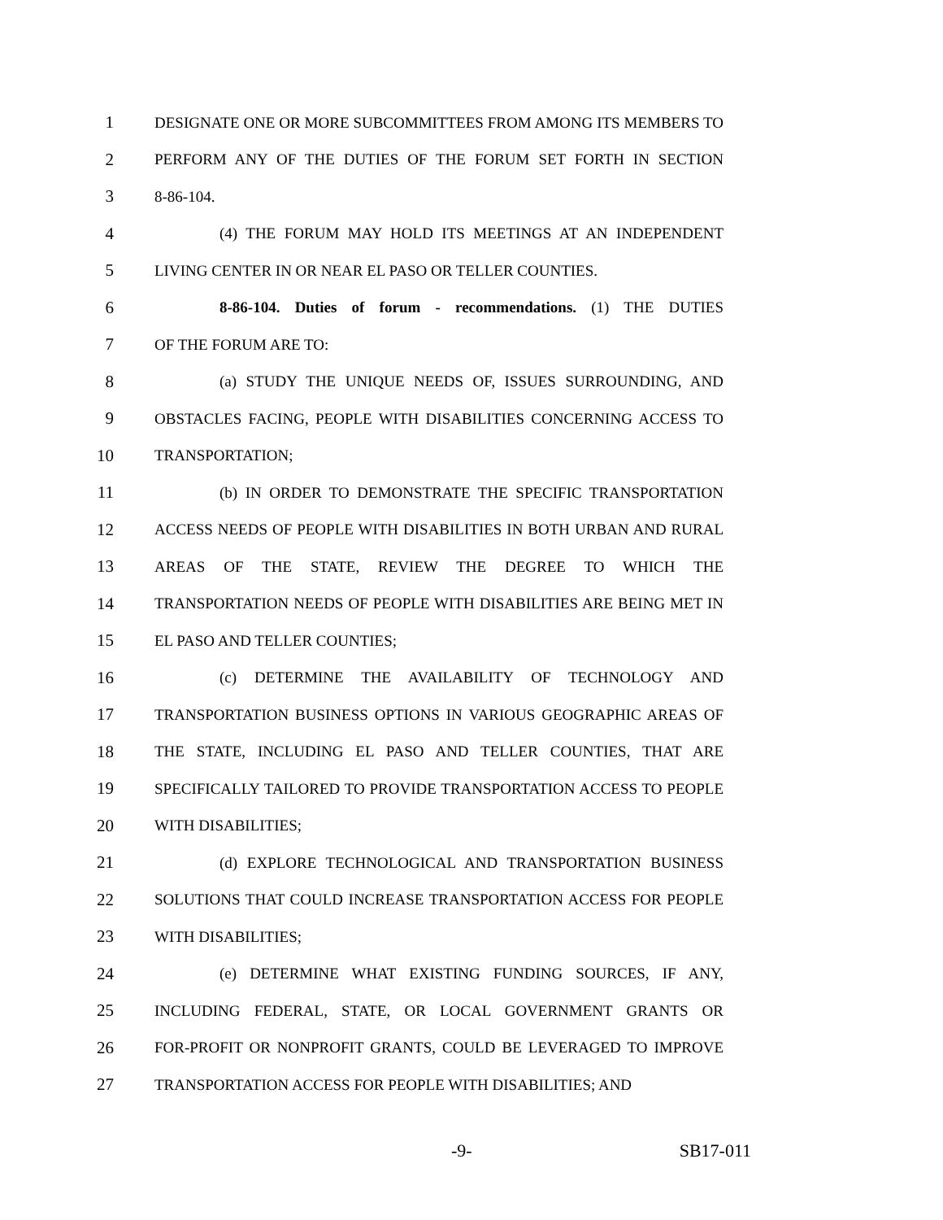1 DESIGNATE ONE OR MORE SUBCOMMITTEES FROM AMONG ITS MEMBERS TO
2 PERFORM ANY OF THE DUTIES OF THE FORUM SET FORTH IN SECTION
3 8-86-104.
4 (4) THE FORUM MAY HOLD ITS MEETINGS AT AN INDEPENDENT
5 LIVING CENTER IN OR NEAR EL PASO OR TELLER COUNTIES.
6 8-86-104. Duties of forum - recommendations. (1) THE DUTIES
7 OF THE FORUM ARE TO:
8 (a) STUDY THE UNIQUE NEEDS OF, ISSUES SURROUNDING, AND
9 OBSTACLES FACING, PEOPLE WITH DISABILITIES CONCERNING ACCESS TO
10 TRANSPORTATION;
11 (b) IN ORDER TO DEMONSTRATE THE SPECIFIC TRANSPORTATION
12 ACCESS NEEDS OF PEOPLE WITH DISABILITIES IN BOTH URBAN AND RURAL
13 AREAS OF THE STATE, REVIEW THE DEGREE TO WHICH THE
14 TRANSPORTATION NEEDS OF PEOPLE WITH DISABILITIES ARE BEING MET IN
15 EL PASO AND TELLER COUNTIES;
16 (c) DETERMINE THE AVAILABILITY OF TECHNOLOGY AND
17 TRANSPORTATION BUSINESS OPTIONS IN VARIOUS GEOGRAPHIC AREAS OF
18 THE STATE, INCLUDING EL PASO AND TELLER COUNTIES, THAT ARE
19 SPECIFICALLY TAILORED TO PROVIDE TRANSPORTATION ACCESS TO PEOPLE
20 WITH DISABILITIES;
21 (d) EXPLORE TECHNOLOGICAL AND TRANSPORTATION BUSINESS
22 SOLUTIONS THAT COULD INCREASE TRANSPORTATION ACCESS FOR PEOPLE
23 WITH DISABILITIES;
24 (e) DETERMINE WHAT EXISTING FUNDING SOURCES, IF ANY,
25 INCLUDING FEDERAL, STATE, OR LOCAL GOVERNMENT GRANTS OR
26 FOR-PROFIT OR NONPROFIT GRANTS, COULD BE LEVERAGED TO IMPROVE
27 TRANSPORTATION ACCESS FOR PEOPLE WITH DISABILITIES; AND
-9- SB17-011